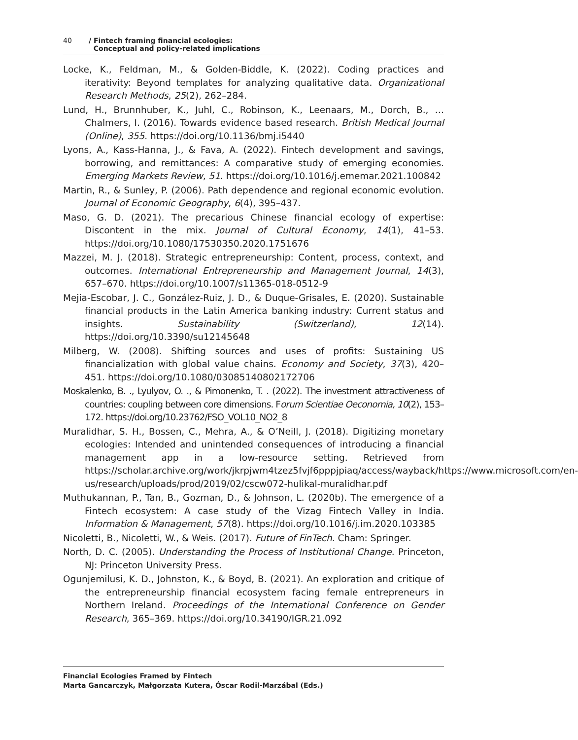40 / Fintech framing financial ecologies:
Conceptual and policy-related implications
Locke, K., Feldman, M., & Golden-Biddle, K. (2022). Coding practices and iterativity: Beyond templates for analyzing qualitative data. Organizational Research Methods, 25(2), 262–284.
Lund, H., Brunnhuber, K., Juhl, C., Robinson, K., Leenaars, M., Dorch, B., … Chalmers, I. (2016). Towards evidence based research. British Medical Journal (Online), 355. https://doi.org/10.1136/bmj.i5440
Lyons, A., Kass-Hanna, J., & Fava, A. (2022). Fintech development and savings, borrowing, and remittances: A comparative study of emerging economies. Emerging Markets Review, 51. https://doi.org/10.1016/j.ememar.2021.100842
Martin, R., & Sunley, P. (2006). Path dependence and regional economic evolution. Journal of Economic Geography, 6(4), 395–437.
Maso, G. D. (2021). The precarious Chinese financial ecology of expertise: Discontent in the mix. Journal of Cultural Economy, 14(1), 41–53. https://doi.org/10.1080/17530350.2020.1751676
Mazzei, M. J. (2018). Strategic entrepreneurship: Content, process, context, and outcomes. International Entrepreneurship and Management Journal, 14(3), 657–670. https://doi.org/10.1007/s11365-018-0512-9
Mejia-Escobar, J. C., González-Ruiz, J. D., & Duque-Grisales, E. (2020). Sustainable financial products in the Latin America banking industry: Current status and insights. Sustainability (Switzerland), 12(14). https://doi.org/10.3390/su12145648
Milberg, W. (2008). Shifting sources and uses of profits: Sustaining US financialization with global value chains. Economy and Society, 37(3), 420–451. https://doi.org/10.1080/03085140802172706
Moskalenko, B. ., Lyulyov, O. ., & Pimonenko, T. . (2022). The investment attractiveness of countries: coupling between core dimensions. Forum Scientiae Oeconomia, 10(2), 153–172. https://doi.org/10.23762/FSO_VOL10_NO2_8
Muralidhar, S. H., Bossen, C., Mehra, A., & O’Neill, J. (2018). Digitizing monetary ecologies: Intended and unintended consequences of introducing a financial management app in a low-resource setting. Retrieved from https://scholar.archive.org/work/jkrpjwm4tzez5fvjf6pppjpiaq/access/wayback/https://www.microsoft.com/en-us/research/uploads/prod/2019/02/cscw072-hulikal-muralidhar.pdf
Muthukannan, P., Tan, B., Gozman, D., & Johnson, L. (2020b). The emergence of a Fintech ecosystem: A case study of the Vizag Fintech Valley in India. Information & Management, 57(8). https://doi.org/10.1016/j.im.2020.103385
Nicoletti, B., Nicoletti, W., & Weis. (2017). Future of FinTech. Cham: Springer.
North, D. C. (2005). Understanding the Process of Institutional Change. Princeton, NJ: Princeton University Press.
Ogunjemilusi, K. D., Johnston, K., & Boyd, B. (2021). An exploration and critique of the entrepreneurship financial ecosystem facing female entrepreneurs in Northern Ireland. Proceedings of the International Conference on Gender Research, 365–369. https://doi.org/10.34190/IGR.21.092
Financial Ecologies Framed by Fintech
Marta Gancarczyk, Małgorzata Kutera, Óscar Rodil-Marzábal (Eds.)